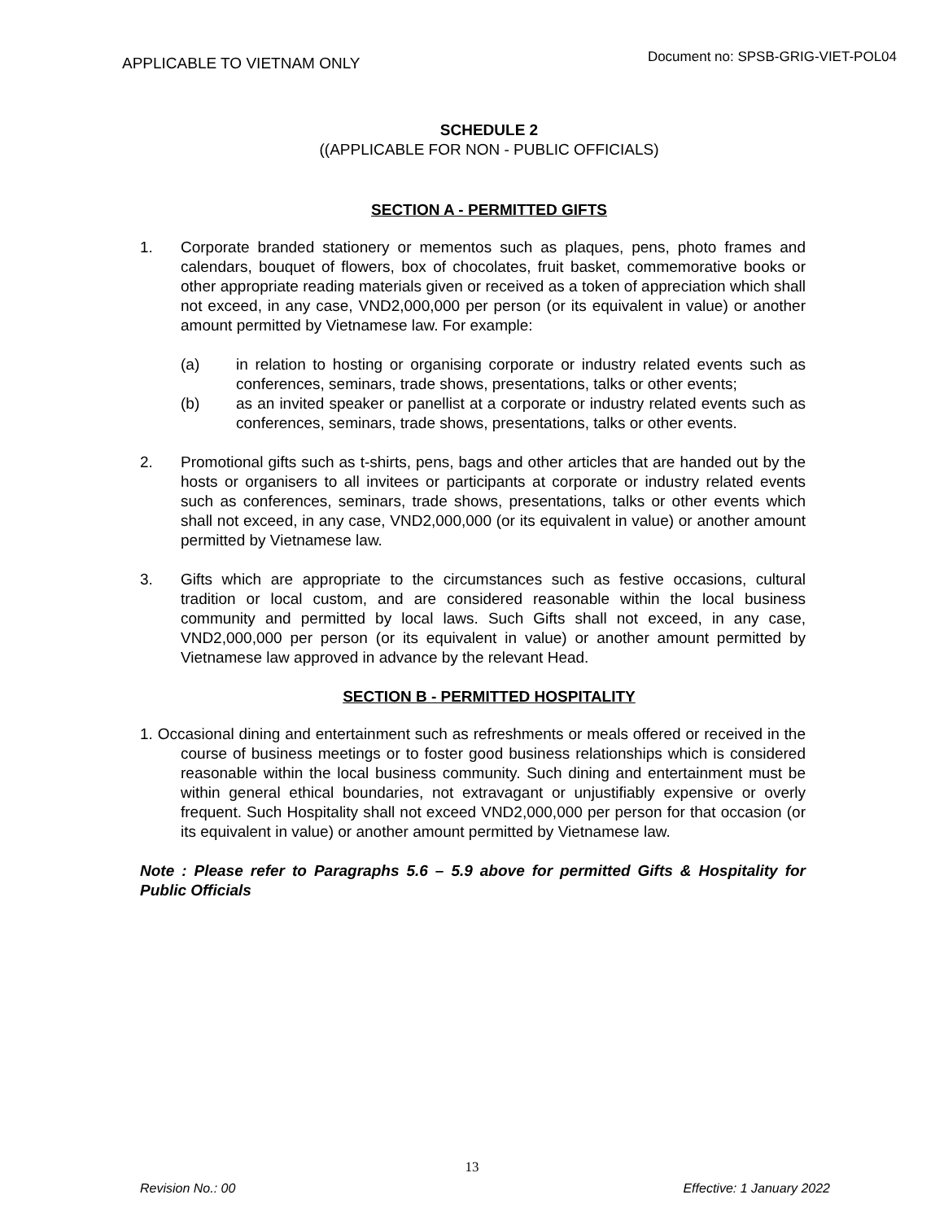APPLICABLE TO VIETNAM ONLY
Document no: SPSB-GRIG-VIET-POL04
SCHEDULE 2
((APPLICABLE FOR NON - PUBLIC OFFICIALS)
SECTION A - PERMITTED GIFTS
1. Corporate branded stationery or mementos such as plaques, pens, photo frames and calendars, bouquet of flowers, box of chocolates, fruit basket, commemorative books or other appropriate reading materials given or received as a token of appreciation which shall not exceed, in any case, VND2,000,000 per person (or its equivalent in value) or another amount permitted by Vietnamese law. For example:
(a) in relation to hosting or organising corporate or industry related events such as conferences, seminars, trade shows, presentations, talks or other events;
(b) as an invited speaker or panellist at a corporate or industry related events such as conferences, seminars, trade shows, presentations, talks or other events.
2. Promotional gifts such as t-shirts, pens, bags and other articles that are handed out by the hosts or organisers to all invitees or participants at corporate or industry related events such as conferences, seminars, trade shows, presentations, talks or other events which shall not exceed, in any case, VND2,000,000 (or its equivalent in value) or another amount permitted by Vietnamese law.
3. Gifts which are appropriate to the circumstances such as festive occasions, cultural tradition or local custom, and are considered reasonable within the local business community and permitted by local laws. Such Gifts shall not exceed, in any case, VND2,000,000 per person (or its equivalent in value) or another amount permitted by Vietnamese law approved in advance by the relevant Head.
SECTION B - PERMITTED HOSPITALITY
1. Occasional dining and entertainment such as refreshments or meals offered or received in the course of business meetings or to foster good business relationships which is considered reasonable within the local business community. Such dining and entertainment must be within general ethical boundaries, not extravagant or unjustifiably expensive or overly frequent. Such Hospitality shall not exceed VND2,000,000 per person for that occasion (or its equivalent in value) or another amount permitted by Vietnamese law.
Note : Please refer to Paragraphs 5.6 – 5.9 above for permitted Gifts & Hospitality for Public Officials
13
Revision No.: 00 Effective: 1 January 2022